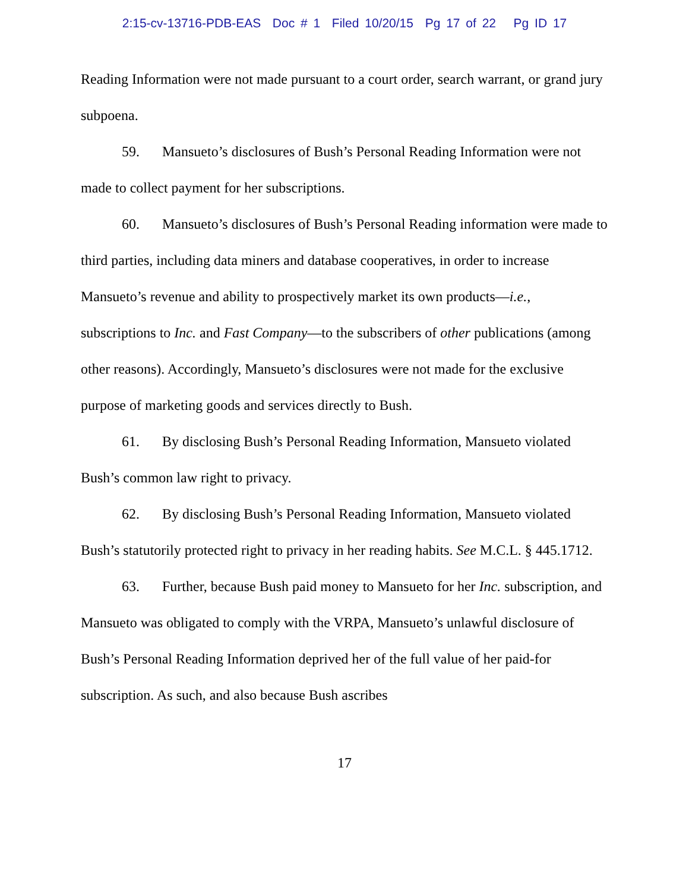2:15-cv-13716-PDB-EAS Doc # 1 Filed 10/20/15 Pg 17 of 22 Pg ID 17
Reading Information were not made pursuant to a court order, search warrant, or grand jury subpoena.
59. Mansueto’s disclosures of Bush’s Personal Reading Information were not made to collect payment for her subscriptions.
60. Mansueto’s disclosures of Bush’s Personal Reading information were made to third parties, including data miners and database cooperatives, in order to increase Mansueto’s revenue and ability to prospectively market its own products—i.e., subscriptions to Inc. and Fast Company—to the subscribers of other publications (among other reasons). Accordingly, Mansueto’s disclosures were not made for the exclusive purpose of marketing goods and services directly to Bush.
61. By disclosing Bush’s Personal Reading Information, Mansueto violated Bush’s common law right to privacy.
62. By disclosing Bush’s Personal Reading Information, Mansueto violated Bush’s statutorily protected right to privacy in her reading habits. See M.C.L. § 445.1712.
63. Further, because Bush paid money to Mansueto for her Inc. subscription, and Mansueto was obligated to comply with the VRPA, Mansueto’s unlawful disclosure of Bush’s Personal Reading Information deprived her of the full value of her paid-for subscription. As such, and also because Bush ascribes
17